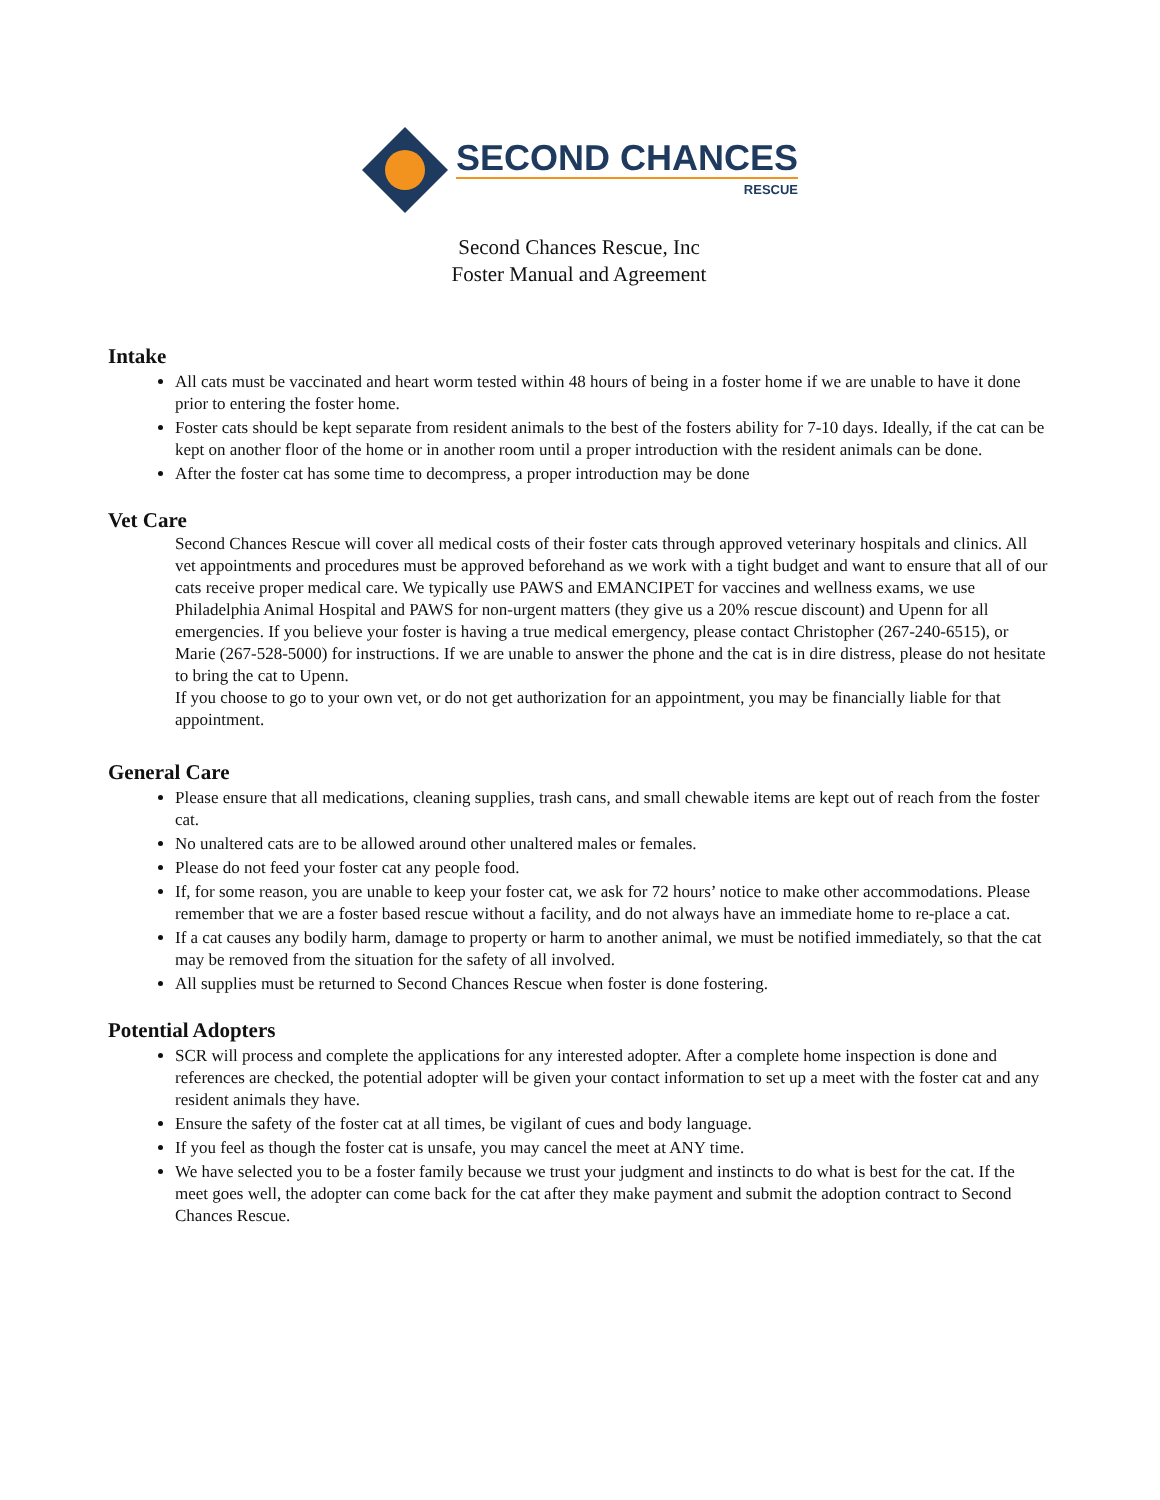SECOND CHANCES
RESCUE
Second Chances Rescue, Inc
Foster Manual and Agreement
Intake
All cats must be vaccinated and heart worm tested within 48 hours of being in a foster home if we are unable to have it done prior to entering the foster home.
Foster cats should be kept separate from resident animals to the best of the fosters ability for 7-10 days. Ideally, if the cat can be kept on another floor of the home or in another room until a proper introduction with the resident animals can be done.
After the foster cat has some time to decompress, a proper introduction may be done
Vet Care
Second Chances Rescue will cover all medical costs of their foster cats through approved veterinary hospitals and clinics. All vet appointments and procedures must be approved beforehand as we work with a tight budget and want to ensure that all of our cats receive proper medical care. We typically use PAWS and EMANCIPET for vaccines and wellness exams, we use Philadelphia Animal Hospital and PAWS for non-urgent matters (they give us a 20% rescue discount) and Upenn for all emergencies. If you believe your foster is having a true medical emergency, please contact Christopher (267-240-6515), or Marie (267-528-5000) for instructions. If we are unable to answer the phone and the cat is in dire distress, please do not hesitate to bring the cat to Upenn.
If you choose to go to your own vet, or do not get authorization for an appointment, you may be financially liable for that appointment.
General Care
Please ensure that all medications, cleaning supplies, trash cans, and small chewable items are kept out of reach from the foster cat.
No unaltered cats are to be allowed around other unaltered males or females.
Please do not feed your foster cat any people food.
If, for some reason, you are unable to keep your foster cat, we ask for 72 hours’ notice to make other accommodations. Please remember that we are a foster based rescue without a facility, and do not always have an immediate home to re-place a cat.
If a cat causes any bodily harm, damage to property or harm to another animal, we must be notified immediately, so that the cat may be removed from the situation for the safety of all involved.
All supplies must be returned to Second Chances Rescue when foster is done fostering.
Potential Adopters
SCR will process and complete the applications for any interested adopter. After a complete home inspection is done and references are checked, the potential adopter will be given your contact information to set up a meet with the foster cat and any resident animals they have.
Ensure the safety of the foster cat at all times, be vigilant of cues and body language.
If you feel as though the foster cat is unsafe, you may cancel the meet at ANY time.
We have selected you to be a foster family because we trust your judgment and instincts to do what is best for the cat. If the meet goes well, the adopter can come back for the cat after they make payment and submit the adoption contract to Second Chances Rescue.